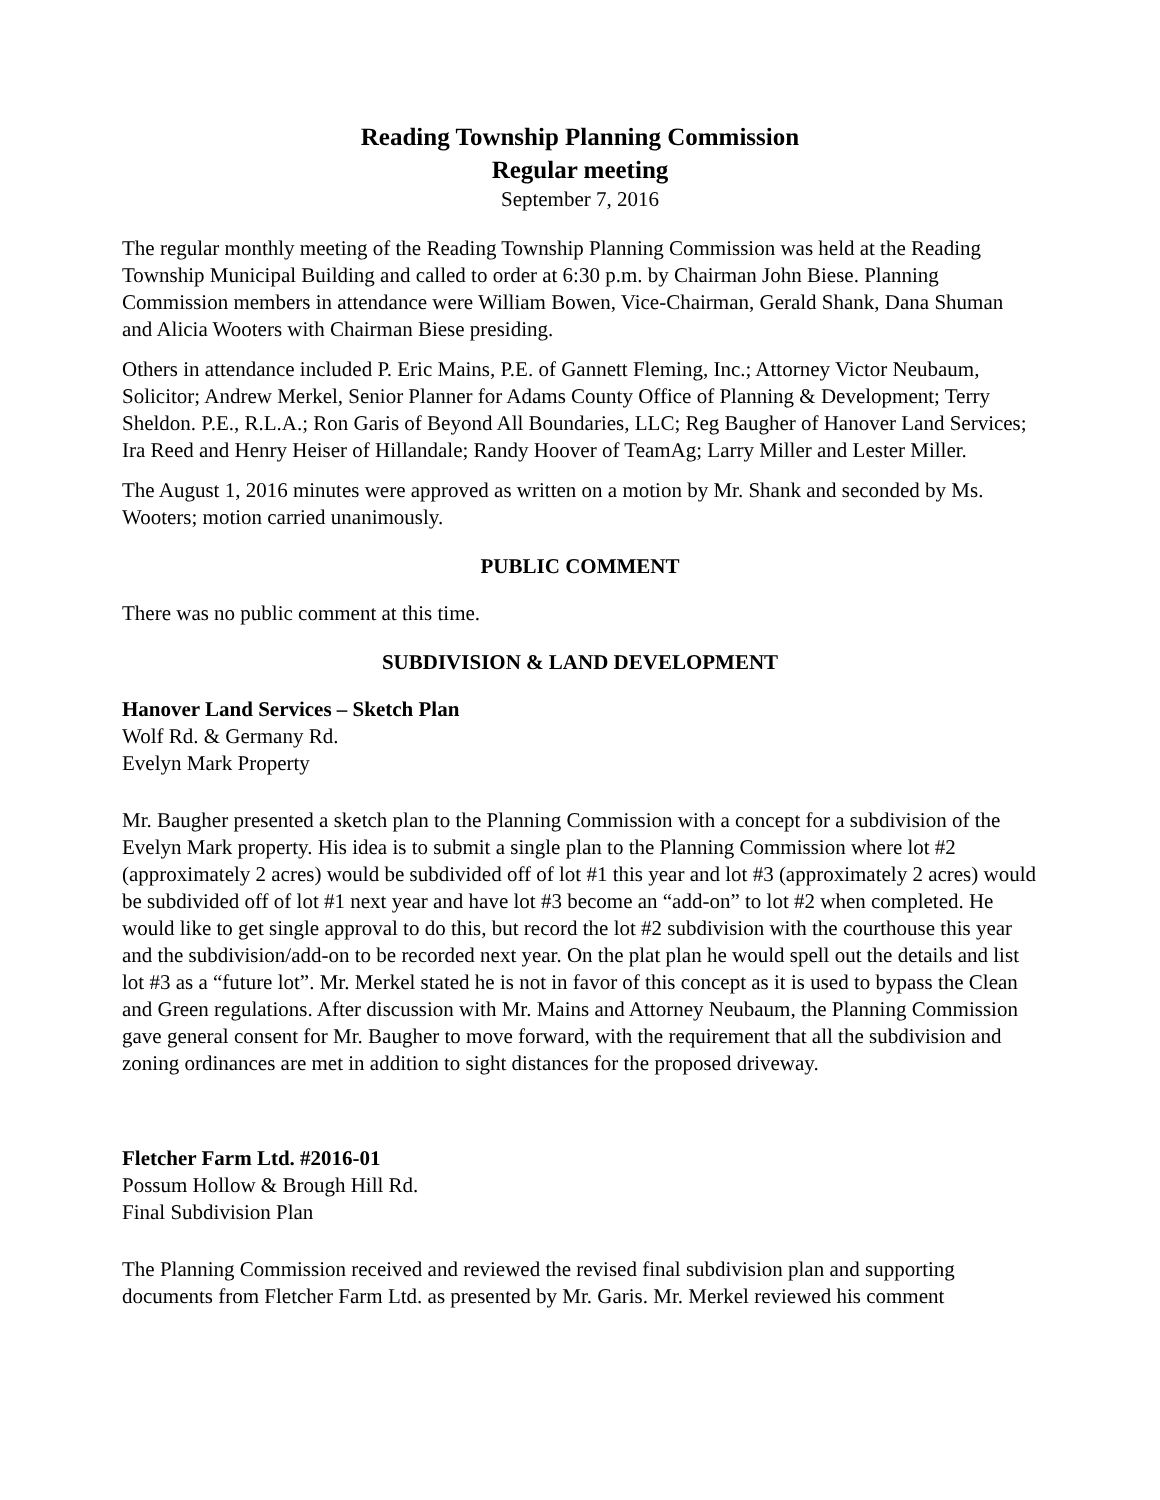Reading Township Planning Commission
Regular meeting
September 7, 2016
The regular monthly meeting of the Reading Township Planning Commission was held at the Reading Township Municipal Building and called to order at 6:30 p.m. by Chairman John Biese. Planning Commission members in attendance were William Bowen, Vice-Chairman, Gerald Shank, Dana Shuman and Alicia Wooters with Chairman Biese presiding.
Others in attendance included P. Eric Mains, P.E. of Gannett Fleming, Inc.; Attorney Victor Neubaum, Solicitor; Andrew Merkel, Senior Planner for Adams County Office of Planning & Development; Terry Sheldon. P.E., R.L.A.; Ron Garis of Beyond All Boundaries, LLC; Reg Baugher of Hanover Land Services; Ira Reed and Henry Heiser of Hillandale; Randy Hoover of TeamAg; Larry Miller and Lester Miller.
The August 1, 2016 minutes were approved as written on a motion by Mr. Shank and seconded by Ms. Wooters; motion carried unanimously.
PUBLIC COMMENT
There was no public comment at this time.
SUBDIVISION & LAND DEVELOPMENT
Hanover Land Services – Sketch Plan
Wolf Rd. & Germany Rd.
Evelyn Mark Property
Mr. Baugher presented a sketch plan to the Planning Commission with a concept for a subdivision of the Evelyn Mark property. His idea is to submit a single plan to the Planning Commission where lot #2 (approximately 2 acres) would be subdivided off of lot #1 this year and lot #3 (approximately 2 acres) would be subdivided off of lot #1 next year and have lot #3 become an “add-on” to lot #2 when completed. He would like to get single approval to do this, but record the lot #2 subdivision with the courthouse this year and the subdivision/add-on to be recorded next year. On the plat plan he would spell out the details and list lot #3 as a “future lot”. Mr. Merkel stated he is not in favor of this concept as it is used to bypass the Clean and Green regulations. After discussion with Mr. Mains and Attorney Neubaum, the Planning Commission gave general consent for Mr. Baugher to move forward, with the requirement that all the subdivision and zoning ordinances are met in addition to sight distances for the proposed driveway.
Fletcher Farm Ltd. #2016-01
Possum Hollow & Brough Hill Rd.
Final Subdivision Plan
The Planning Commission received and reviewed the revised final subdivision plan and supporting documents from Fletcher Farm Ltd. as presented by Mr. Garis. Mr. Merkel reviewed his comment